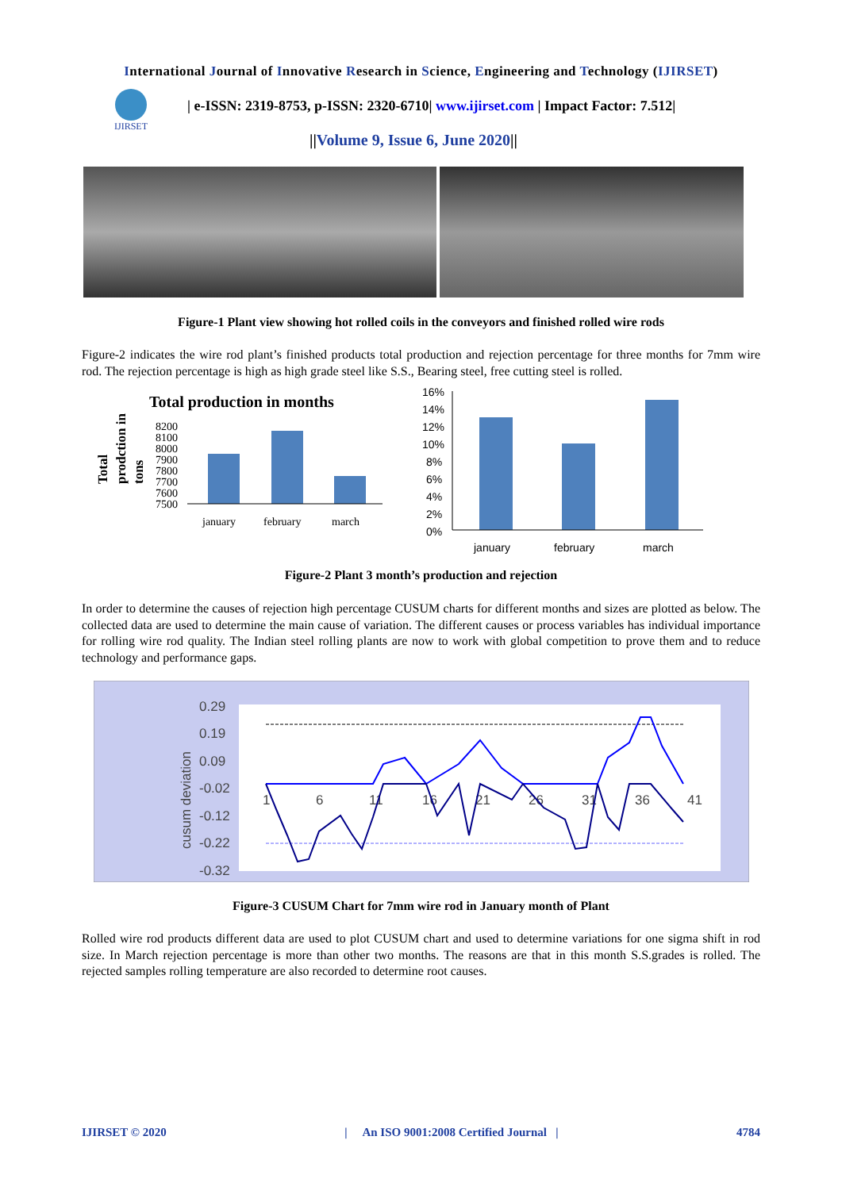International Journal of Innovative Research in Science, Engineering and Technology (IJIRSET)
IJIRSET
| e-ISSN: 2319-8753, p-ISSN: 2320-6710| www.ijirset.com | Impact Factor: 7.512|
||Volume 9, Issue 6, June 2020||
Figure-1 Plant view showing hot rolled coils in the conveyors and finished rolled wire rods
Figure-2 indicates the wire rod plant’s finished products total production and rejection percentage for three months for 7mm wire rod. The rejection percentage is high as high grade steel like S.S., Bearing steel, free cutting steel is rolled.
Total production in months
Total
prodction in
tons
8200
8100
8000
7900
7800
7700
7600
7500
january
february
march
16%
14%
12%
10%
8%
6%
4%
2%
0%
january
february
march
Figure-2 Plant 3 month’s production and rejection
In order to determine the causes of rejection high percentage CUSUM charts for different months and sizes are plotted as below. The collected data are used to determine the main cause of variation. The different causes or process variables has individual importance for rolling wire rod quality. The Indian steel rolling plants are now to work with global competition to prove them and to reduce technology and performance gaps.
cusum deviation
0.29
0.19
0.09
-0.02
-0.12
-0.22
-0.32
1
6
11
16
21
26
31
36
41
Figure-3 CUSUM Chart for 7mm wire rod in January month of Plant
Rolled wire rod products different data are used to plot CUSUM chart and used to determine variations for one sigma shift in rod size. In March rejection percentage is more than other two months. The reasons are that in this month S.S.grades is rolled. The rejected samples rolling temperature are also recorded to determine root causes.
IJIRSET © 2020 | An ISO 9001:2008 Certified Journal | 4784